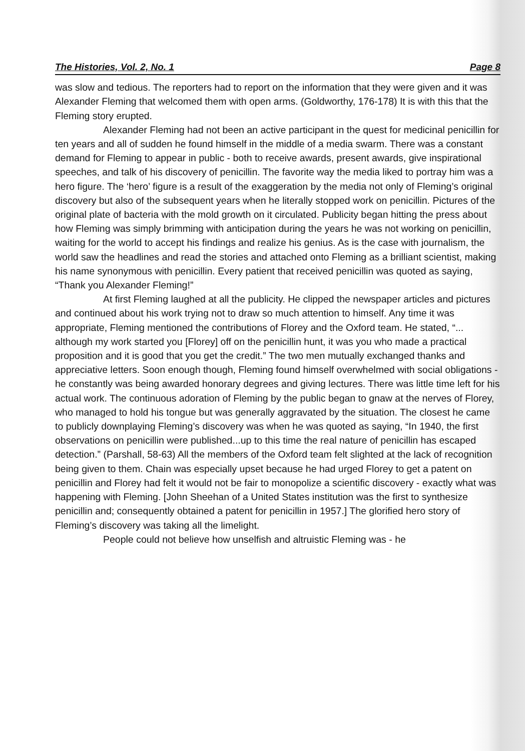The Histories, Vol. 2, No. 1 Page 8
was slow and tedious. The reporters had to report on the information that they were given and it was Alexander Fleming that welcomed them with open arms. (Goldworthy, 176-178) It is with this that the Fleming story erupted.
Alexander Fleming had not been an active participant in the quest for medicinal penicillin for ten years and all of sudden he found himself in the middle of a media swarm. There was a constant demand for Fleming to appear in public - both to receive awards, present awards, give inspirational speeches, and talk of his discovery of penicillin. The favorite way the media liked to portray him was a hero figure. The ‘hero’ figure is a result of the exaggeration by the media not only of Fleming’s original discovery but also of the subsequent years when he literally stopped work on penicillin. Pictures of the original plate of bacteria with the mold growth on it circulated. Publicity began hitting the press about how Fleming was simply brimming with anticipation during the years he was not working on penicillin, waiting for the world to accept his findings and realize his genius. As is the case with journalism, the world saw the headlines and read the stories and attached onto Fleming as a brilliant scientist, making his name synonymous with penicillin. Every patient that received penicillin was quoted as saying, “Thank you Alexander Fleming!”
At first Fleming laughed at all the publicity. He clipped the newspaper articles and pictures and continued about his work trying not to draw so much attention to himself. Any time it was appropriate, Fleming mentioned the contributions of Florey and the Oxford team. He stated, “... although my work started you [Florey] off on the penicillin hunt, it was you who made a practical proposition and it is good that you get the credit.” The two men mutually exchanged thanks and appreciative letters. Soon enough though, Fleming found himself overwhelmed with social obligations - he constantly was being awarded honorary degrees and giving lectures. There was little time left for his actual work. The continuous adoration of Fleming by the public began to gnaw at the nerves of Florey, who managed to hold his tongue but was generally aggravated by the situation. The closest he came to publicly downplaying Fleming’s discovery was when he was quoted as saying, “In 1940, the first observations on penicillin were published...up to this time the real nature of penicillin has escaped detection.” (Parshall, 58-63) All the members of the Oxford team felt slighted at the lack of recognition being given to them. Chain was especially upset because he had urged Florey to get a patent on penicillin and Florey had felt it would not be fair to monopolize a scientific discovery - exactly what was happening with Fleming. [John Sheehan of a United States institution was the first to synthesize penicillin and; consequently obtained a patent for penicillin in 1957.] The glorified hero story of Fleming’s discovery was taking all the limelight.
People could not believe how unselfish and altruistic Fleming was - he